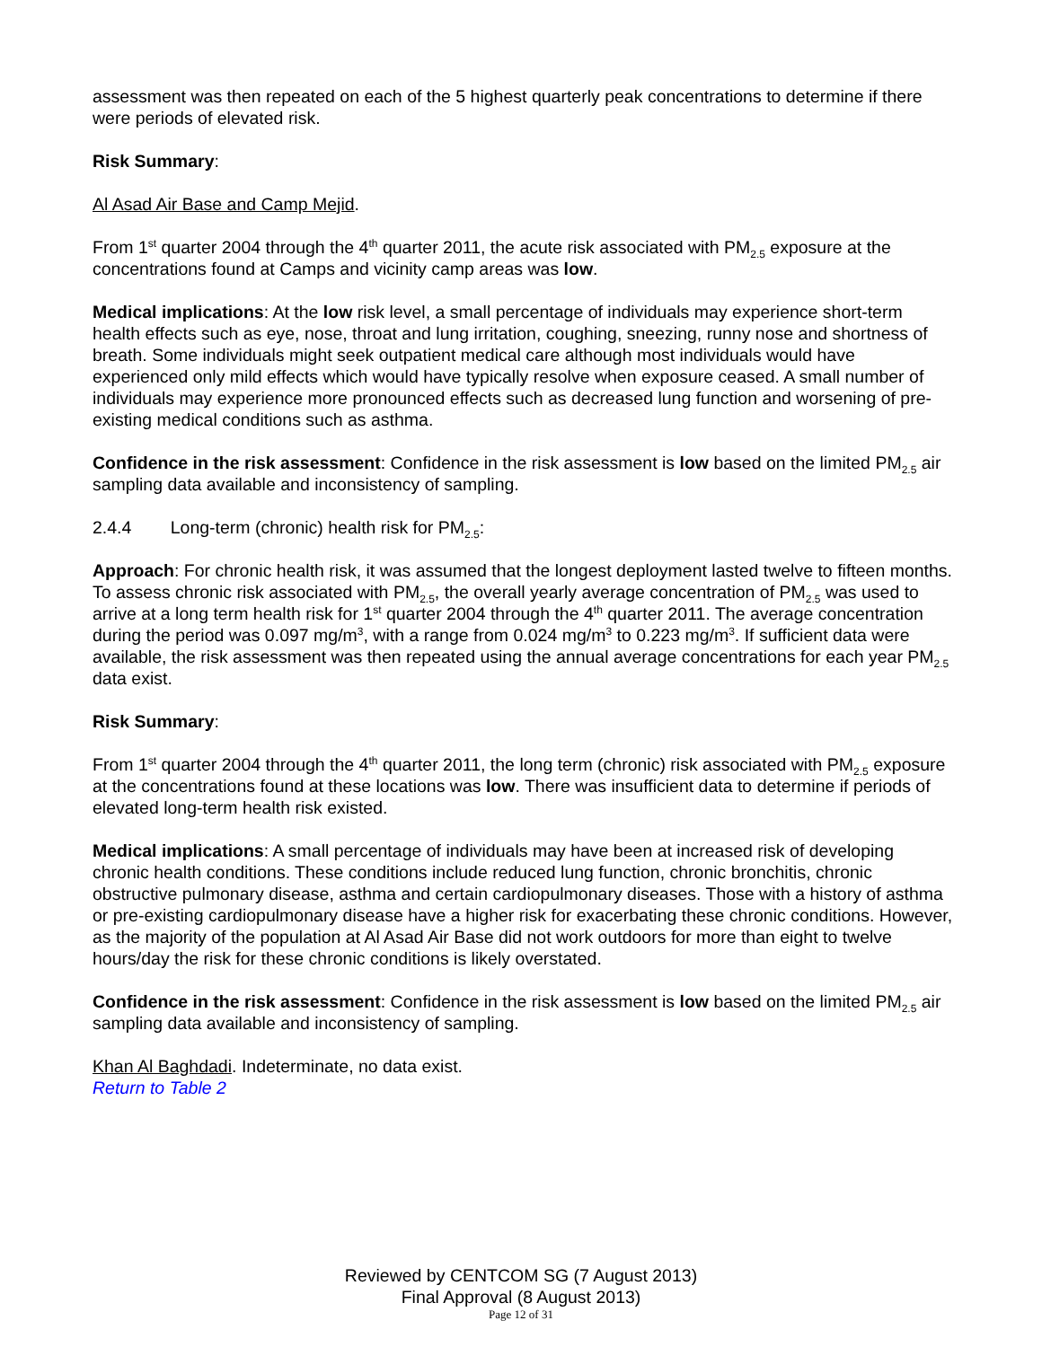assessment was then repeated on each of the 5 highest quarterly peak concentrations to determine if there were periods of elevated risk.
Risk Summary:
Al Asad Air Base and Camp Mejid.
From 1<sup>st</sup> quarter 2004 through the 4<sup>th</sup> quarter 2011, the acute risk associated with PM<sub>2.5</sub> exposure at the concentrations found at Camps and vicinity camp areas was low.
Medical implications: At the low risk level, a small percentage of individuals may experience short-term health effects such as eye, nose, throat and lung irritation, coughing, sneezing, runny nose and shortness of breath. Some individuals might seek outpatient medical care although most individuals would have experienced only mild effects which would have typically resolve when exposure ceased. A small number of individuals may experience more pronounced effects such as decreased lung function and worsening of pre-existing medical conditions such as asthma.
Confidence in the risk assessment: Confidence in the risk assessment is low based on the limited PM<sub>2.5</sub> air sampling data available and inconsistency of sampling.
2.4.4 Long-term (chronic) health risk for PM<sub>2.5</sub>:
Approach: For chronic health risk, it was assumed that the longest deployment lasted twelve to fifteen months. To assess chronic risk associated with PM<sub>2.5</sub>, the overall yearly average concentration of PM<sub>2.5</sub> was used to arrive at a long term health risk for 1<sup>st</sup> quarter 2004 through the 4<sup>th</sup> quarter 2011. The average concentration during the period was 0.097 mg/m<sup>3</sup>, with a range from 0.024 mg/m<sup>3</sup> to 0.223 mg/m<sup>3</sup>. If sufficient data were available, the risk assessment was then repeated using the annual average concentrations for each year PM<sub>2.5</sub> data exist.
Risk Summary:
From 1<sup>st</sup> quarter 2004 through the 4<sup>th</sup> quarter 2011, the long term (chronic) risk associated with PM<sub>2.5</sub> exposure at the concentrations found at these locations was low. There was insufficient data to determine if periods of elevated long-term health risk existed.
Medical implications: A small percentage of individuals may have been at increased risk of developing chronic health conditions. These conditions include reduced lung function, chronic bronchitis, chronic obstructive pulmonary disease, asthma and certain cardiopulmonary diseases. Those with a history of asthma or pre-existing cardiopulmonary disease have a higher risk for exacerbating these chronic conditions. However, as the majority of the population at Al Asad Air Base did not work outdoors for more than eight to twelve hours/day the risk for these chronic conditions is likely overstated.
Confidence in the risk assessment: Confidence in the risk assessment is low based on the limited PM<sub>2.5</sub> air sampling data available and inconsistency of sampling.
Khan Al Baghdadi. Indeterminate, no data exist.
Return to Table 2
Reviewed by CENTCOM SG (7 August 2013)
Final Approval (8 August 2013)
Page 12 of 31